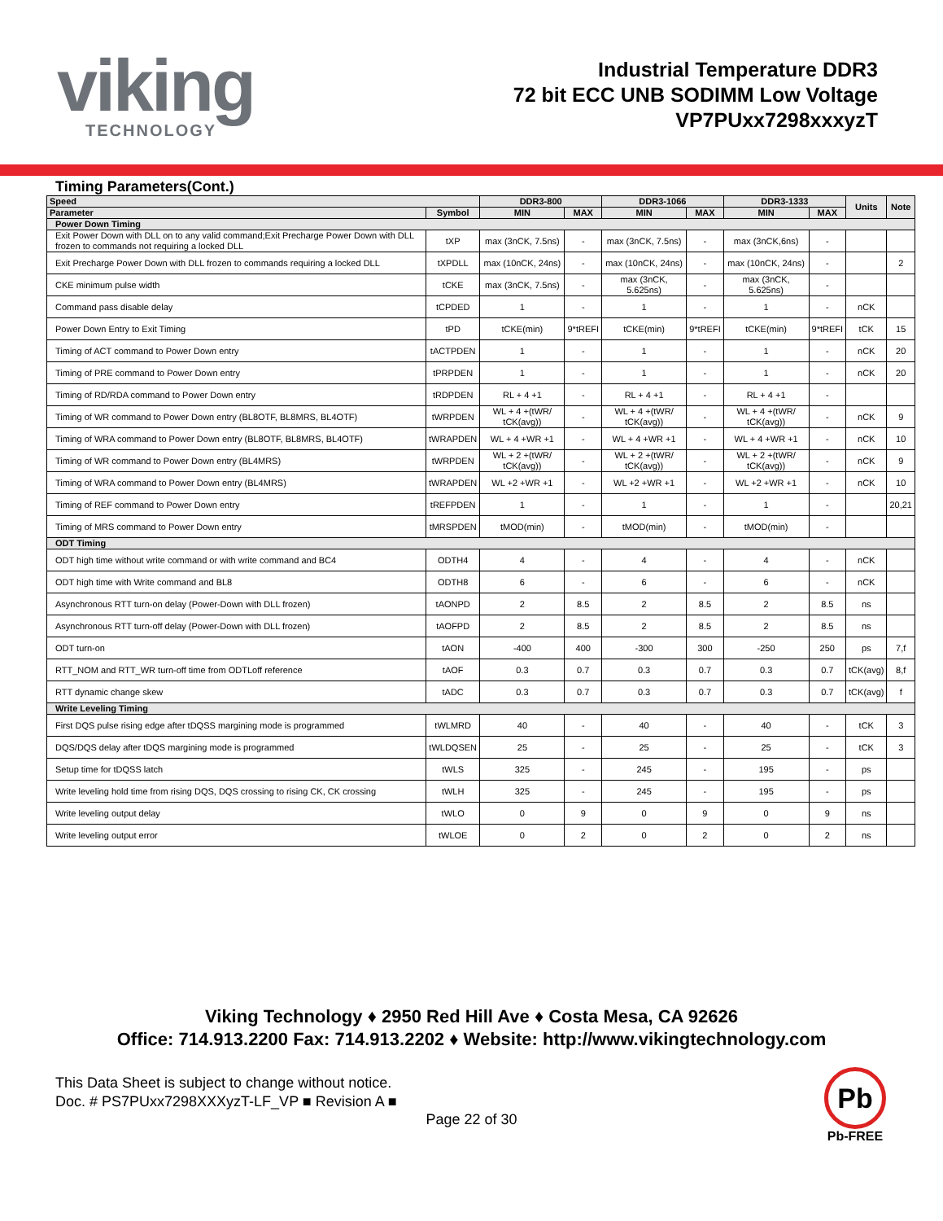viking
TECHNOLOGY
Industrial Temperature DDR3
72 bit ECC UNB SODIMM Low Voltage
VP7PUxx7298xxxyzT
Timing Parameters(Cont.)
| Speed | | DDR3-800 | | DDR3-1066 | | DDR3-1333 | | Units | Note |
| --- | --- | --- | --- | --- | --- | --- | --- | --- | --- |
| Parameter | Symbol | MIN | MAX | MIN | MAX | MIN | MAX | | |
| Power Down Timing | | | | | | | | | |
| Exit Power Down with DLL on to any valid command;Exit Precharge Power Down with DLL frozen to commands not requiring a locked DLL | tXP | max (3nCK, 7.5ns) | - | max (3nCK, 7.5ns) | - | max (3nCK,6ns) | - | | |
| Exit Precharge Power Down with DLL frozen to commands requiring a locked DLL | tXPDLL | max (10nCK, 24ns) | - | max (10nCK, 24ns) | - | max (10nCK, 24ns) | - | | 2 |
| CKE minimum pulse width | tCKE | max (3nCK, 7.5ns) | - | max (3nCK, 5.625ns) | - | max (3nCK, 5.625ns) | - | | |
| Command pass disable delay | tCPDED | 1 | - | 1 | - | 1 | - | nCK | |
| Power Down Entry to Exit Timing | tPD | tCKE(min) | 9*tREFI | tCKE(min) | 9*tREFI | tCKE(min) | 9*tREFI | tCK | 15 |
| Timing of ACT command to Power Down entry | tACTPDEN | 1 | - | 1 | - | 1 | - | nCK | 20 |
| Timing of PRE command to Power Down entry | tPRPDEN | 1 | - | 1 | - | 1 | - | nCK | 20 |
| Timing of RD/RDA command to Power Down entry | tRDPDEN | RL + 4 +1 | - | RL + 4 +1 | - | RL + 4 +1 | - | | |
| Timing of WR command to Power Down entry (BL8OTF, BL8MRS, BL4OTF) | tWRPDEN | WL + 4 +(tWR/ tCK(avg)) | - | WL + 4 +(tWR/ tCK(avg)) | - | WL + 4 +(tWR/ tCK(avg)) | - | nCK | 9 |
| Timing of WRA command to Power Down entry (BL8OTF, BL8MRS, BL4OTF) | tWRAPDEN | WL + 4 +WR +1 | - | WL + 4 +WR +1 | - | WL + 4 +WR +1 | - | nCK | 10 |
| Timing of WR command to Power Down entry (BL4MRS) | tWRPDEN | WL + 2 +(tWR/ tCK(avg)) | - | WL + 2 +(tWR/ tCK(avg)) | - | WL + 2 +(tWR/ tCK(avg)) | - | nCK | 9 |
| Timing of WRA command to Power Down entry (BL4MRS) | tWRAPDEN | WL +2 +WR +1 | - | WL +2 +WR +1 | - | WL +2 +WR +1 | - | nCK | 10 |
| Timing of REF command to Power Down entry | tREFPDEN | 1 | - | 1 | - | 1 | - | | 20,21 |
| Timing of MRS command to Power Down entry | tMRSPDEN | tMOD(min) | - | tMOD(min) | - | tMOD(min) | - | | |
| ODT Timing | | | | | | | | | |
| ODT high time without write command or with write command and BC4 | ODTH4 | 4 | - | 4 | - | 4 | - | nCK | |
| ODT high time with Write command and BL8 | ODTH8 | 6 | - | 6 | - | 6 | - | nCK | |
| Asynchronous RTT turn-on delay (Power-Down with DLL frozen) | tAONPD | 2 | 8.5 | 2 | 8.5 | 2 | 8.5 | ns | |
| Asynchronous RTT turn-off delay (Power-Down with DLL frozen) | tAOFPD | 2 | 8.5 | 2 | 8.5 | 2 | 8.5 | ns | |
| ODT turn-on | tAON | -400 | 400 | -300 | 300 | -250 | 250 | ps | 7,f |
| RTT_NOM and RTT_WR turn-off time from ODTLoff reference | tAOF | 0.3 | 0.7 | 0.3 | 0.7 | 0.3 | 0.7 | tCK(avg) | 8,f |
| RTT dynamic change skew | tADC | 0.3 | 0.7 | 0.3 | 0.7 | 0.3 | 0.7 | tCK(avg) | f |
| Write Leveling Timing | | | | | | | | | |
| First DQS pulse rising edge after tDQSS margining mode is programmed | tWLMRD | 40 | - | 40 | - | 40 | - | tCK | 3 |
| DQS/DQS delay after tDQS margining mode is programmed | tWLDQSEN | 25 | - | 25 | - | 25 | - | tCK | 3 |
| Setup time for tDQSS latch | tWLS | 325 | - | 245 | - | 195 | - | ps | |
| Write leveling hold time from rising DQS, DQS crossing to rising CK, CK crossing | tWLH | 325 | - | 245 | - | 195 | - | ps | |
| Write leveling output delay | tWLO | 0 | 9 | 0 | 9 | 0 | 9 | ns | |
| Write leveling output error | tWLOE | 0 | 2 | 0 | 2 | 0 | 2 | ns | |
Viking Technology ♦ 2950 Red Hill Ave ♦ Costa Mesa, CA 92626
Office: 714.913.2200 Fax: 714.913.2202 ♦ Website: http://www.vikingtechnology.com
This Data Sheet is subject to change without notice.
Doc. # PS7PUxx7298XXXyzT-LF_VP ■ Revision A ■
Page 22 of 30
Pb
Pb-FREE